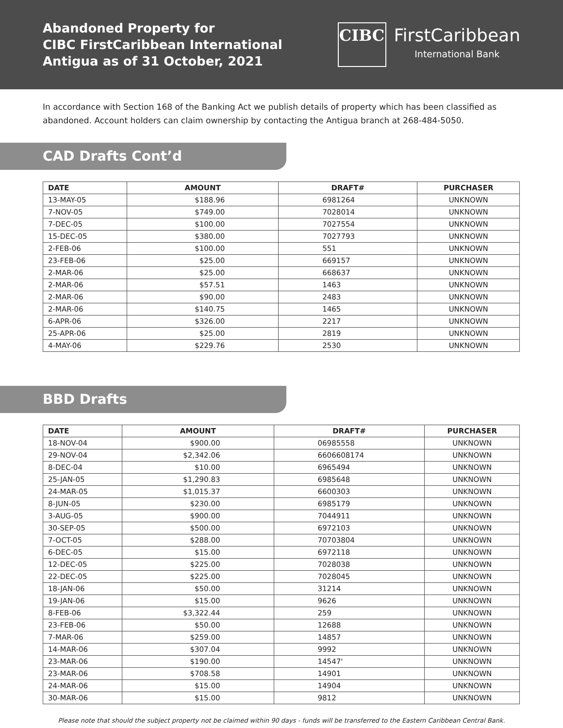Abandoned Property for
CIBC FirstCaribbean International
Antigua as of 31 October, 2021
CIBC
FirstCaribbean
International Bank
In accordance with Section 168 of the Banking Act we publish details of property which has been classified as abandoned. Account holders can claim ownership by contacting the Antigua branch at 268-484-5050.
CAD Drafts Cont’d
| DATE | AMOUNT | DRAFT# | PURCHASER |
| --- | --- | --- | --- |
| 13-MAY-05 | $188.96 | 6981264 | UNKNOWN |
| 7-NOV-05 | $749.00 | 7028014 | UNKNOWN |
| 7-DEC-05 | $100.00 | 7027554 | UNKNOWN |
| 15-DEC-05 | $380.00 | 7027793 | UNKNOWN |
| 2-FEB-06 | $100.00 | 551 | UNKNOWN |
| 23-FEB-06 | $25.00 | 669157 | UNKNOWN |
| 2-MAR-06 | $25.00 | 668637 | UNKNOWN |
| 2-MAR-06 | $57.51 | 1463 | UNKNOWN |
| 2-MAR-06 | $90.00 | 2483 | UNKNOWN |
| 2-MAR-06 | $140.75 | 1465 | UNKNOWN |
| 6-APR-06 | $326.00 | 2217 | UNKNOWN |
| 25-APR-06 | $25.00 | 2819 | UNKNOWN |
| 4-MAY-06 | $229.76 | 2530 | UNKNOWN |
BBD Drafts
| DATE | AMOUNT | DRAFT# | PURCHASER |
| --- | --- | --- | --- |
| 18-NOV-04 | $900.00 | 06985558 | UNKNOWN |
| 29-NOV-04 | $2,342.06 | 6606608174 | UNKNOWN |
| 8-DEC-04 | $10.00 | 6965494 | UNKNOWN |
| 25-JAN-05 | $1,290.83 | 6985648 | UNKNOWN |
| 24-MAR-05 | $1,015.37 | 6600303 | UNKNOWN |
| 8-JUN-05 | $230.00 | 6985179 | UNKNOWN |
| 3-AUG-05 | $900.00 | 7044911 | UNKNOWN |
| 30-SEP-05 | $500.00 | 6972103 | UNKNOWN |
| 7-OCT-05 | $288.00 | 70703804 | UNKNOWN |
| 6-DEC-05 | $15.00 | 6972118 | UNKNOWN |
| 12-DEC-05 | $225.00 | 7028038 | UNKNOWN |
| 22-DEC-05 | $225.00 | 7028045 | UNKNOWN |
| 18-JAN-06 | $50.00 | 31214 | UNKNOWN |
| 19-JAN-06 | $15.00 | 9626 | UNKNOWN |
| 8-FEB-06 | $3,322.44 | 259 | UNKNOWN |
| 23-FEB-06 | $50.00 | 12688 | UNKNOWN |
| 7-MAR-06 | $259.00 | 14857 | UNKNOWN |
| 14-MAR-06 | $307.04 | 9992 | UNKNOWN |
| 23-MAR-06 | $190.00 | 14547' | UNKNOWN |
| 23-MAR-06 | $708.58 | 14901 | UNKNOWN |
| 24-MAR-06 | $15.00 | 14904 | UNKNOWN |
| 30-MAR-06 | $15.00 | 9812 | UNKNOWN |
Please note that should the subject property not be claimed within 90 days - funds will be transferred to the Eastern Caribbean Central Bank.